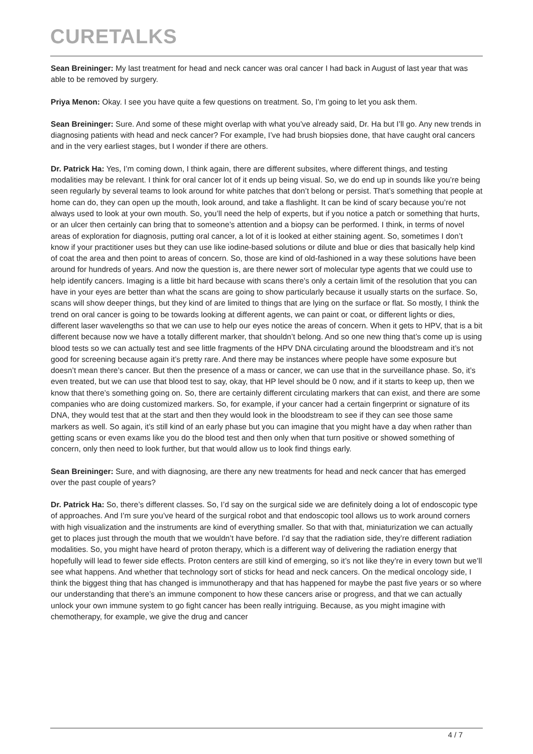CURETALKS
Sean Breininger: My last treatment for head and neck cancer was oral cancer I had back in August of last year that was able to be removed by surgery.
Priya Menon: Okay. I see you have quite a few questions on treatment. So, I’m going to let you ask them.
Sean Breininger: Sure. And some of these might overlap with what you’ve already said, Dr. Ha but I’ll go. Any new trends in diagnosing patients with head and neck cancer? For example, I’ve had brush biopsies done, that have caught oral cancers and in the very earliest stages, but I wonder if there are others.
Dr. Patrick Ha: Yes, I’m coming down, I think again, there are different subsites, where different things, and testing modalities may be relevant. I think for oral cancer lot of it ends up being visual. So, we do end up in sounds like you’re being seen regularly by several teams to look around for white patches that don’t belong or persist. That’s something that people at home can do, they can open up the mouth, look around, and take a flashlight. It can be kind of scary because you’re not always used to look at your own mouth. So, you’ll need the help of experts, but if you notice a patch or something that hurts, or an ulcer then certainly can bring that to someone’s attention and a biopsy can be performed. I think, in terms of novel areas of exploration for diagnosis, putting oral cancer, a lot of it is looked at either staining agent. So, sometimes I don’t know if your practitioner uses but they can use like iodine-based solutions or dilute and blue or dies that basically help kind of coat the area and then point to areas of concern. So, those are kind of old-fashioned in a way these solutions have been around for hundreds of years. And now the question is, are there newer sort of molecular type agents that we could use to help identify cancers. Imaging is a little bit hard because with scans there’s only a certain limit of the resolution that you can have in your eyes are better than what the scans are going to show particularly because it usually starts on the surface. So, scans will show deeper things, but they kind of are limited to things that are lying on the surface or flat. So mostly, I think the trend on oral cancer is going to be towards looking at different agents, we can paint or coat, or different lights or dies, different laser wavelengths so that we can use to help our eyes notice the areas of concern. When it gets to HPV, that is a bit different because now we have a totally different marker, that shouldn’t belong. And so one new thing that’s come up is using blood tests so we can actually test and see little fragments of the HPV DNA circulating around the bloodstream and it’s not good for screening because again it’s pretty rare. And there may be instances where people have some exposure but doesn’t mean there’s cancer. But then the presence of a mass or cancer, we can use that in the surveillance phase. So, it’s even treated, but we can use that blood test to say, okay, that HP level should be 0 now, and if it starts to keep up, then we know that there’s something going on. So, there are certainly different circulating markers that can exist, and there are some companies who are doing customized markers. So, for example, if your cancer had a certain fingerprint or signature of its DNA, they would test that at the start and then they would look in the bloodstream to see if they can see those same markers as well. So again, it’s still kind of an early phase but you can imagine that you might have a day when rather than getting scans or even exams like you do the blood test and then only when that turn positive or showed something of concern, only then need to look further, but that would allow us to look find things early.
Sean Breininger: Sure, and with diagnosing, are there any new treatments for head and neck cancer that has emerged over the past couple of years?
Dr. Patrick Ha: So, there’s different classes. So, I’d say on the surgical side we are definitely doing a lot of endoscopic type of approaches. And I’m sure you’ve heard of the surgical robot and that endoscopic tool allows us to work around corners with high visualization and the instruments are kind of everything smaller. So that with that, miniaturization we can actually get to places just through the mouth that we wouldn’t have before. I’d say that the radiation side, they’re different radiation modalities. So, you might have heard of proton therapy, which is a different way of delivering the radiation energy that hopefully will lead to fewer side effects. Proton centers are still kind of emerging, so it’s not like they’re in every town but we’ll see what happens. And whether that technology sort of sticks for head and neck cancers. On the medical oncology side, I think the biggest thing that has changed is immunotherapy and that has happened for maybe the past five years or so where our understanding that there’s an immune component to how these cancers arise or progress, and that we can actually unlock your own immune system to go fight cancer has been really intriguing. Because, as you might imagine with chemotherapy, for example, we give the drug and cancer
4 / 7